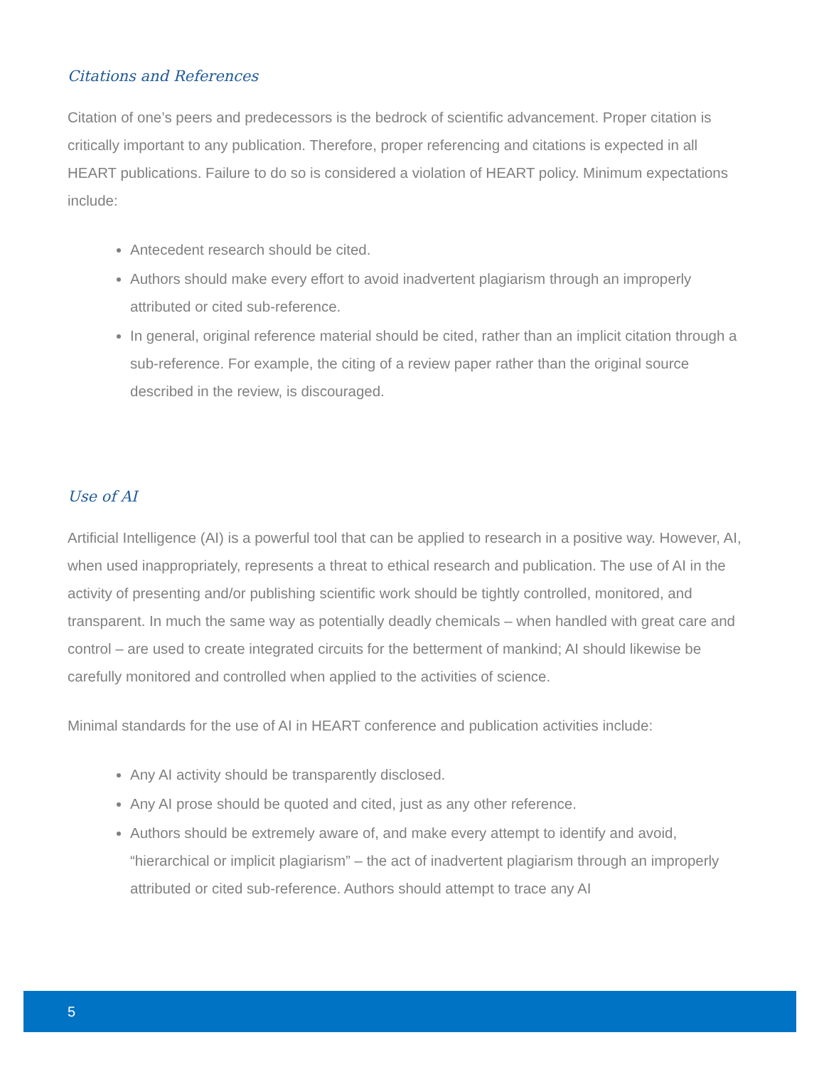Citations and References
Citation of one’s peers and predecessors is the bedrock of scientific advancement. Proper citation is critically important to any publication. Therefore, proper referencing and citations is expected in all HEART publications. Failure to do so is considered a violation of HEART policy. Minimum expectations include:
Antecedent research should be cited.
Authors should make every effort to avoid inadvertent plagiarism through an improperly attributed or cited sub-reference.
In general, original reference material should be cited, rather than an implicit citation through a sub-reference. For example, the citing of a review paper rather than the original source described in the review, is discouraged.
Use of AI
Artificial Intelligence (AI) is a powerful tool that can be applied to research in a positive way. However, AI, when used inappropriately, represents a threat to ethical research and publication. The use of AI in the activity of presenting and/or publishing scientific work should be tightly controlled, monitored, and transparent. In much the same way as potentially deadly chemicals – when handled with great care and control – are used to create integrated circuits for the betterment of mankind; AI should likewise be carefully monitored and controlled when applied to the activities of science.
Minimal standards for the use of AI in HEART conference and publication activities include:
Any AI activity should be transparently disclosed.
Any AI prose should be quoted and cited, just as any other reference.
Authors should be extremely aware of, and make every attempt to identify and avoid, “hierarchical or implicit plagiarism” – the act of inadvertent plagiarism through an improperly attributed or cited sub-reference. Authors should attempt to trace any AI
5